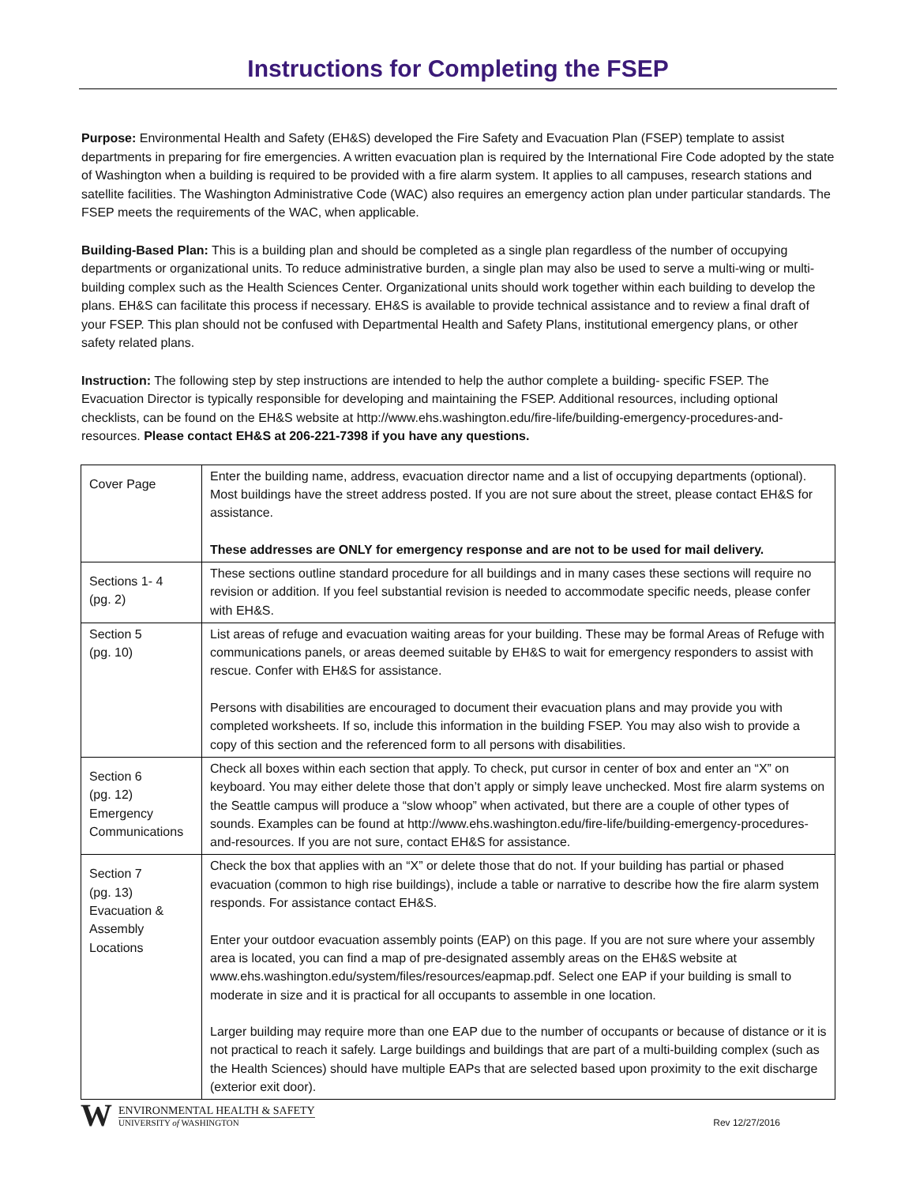Instructions for Completing the FSEP
Purpose: Environmental Health and Safety (EH&S) developed the Fire Safety and Evacuation Plan (FSEP) template to assist departments in preparing for fire emergencies. A written evacuation plan is required by the International Fire Code adopted by the state of Washington when a building is required to be provided with a fire alarm system. It applies to all campuses, research stations and satellite facilities. The Washington Administrative Code (WAC) also requires an emergency action plan under particular standards. The FSEP meets the requirements of the WAC, when applicable.
Building-Based Plan: This is a building plan and should be completed as a single plan regardless of the number of occupying departments or organizational units. To reduce administrative burden, a single plan may also be used to serve a multi-wing or multi-building complex such as the Health Sciences Center. Organizational units should work together within each building to develop the plans. EH&S can facilitate this process if necessary. EH&S is available to provide technical assistance and to review a final draft of your FSEP. This plan should not be confused with Departmental Health and Safety Plans, institutional emergency plans, or other safety related plans.
Instruction: The following step by step instructions are intended to help the author complete a building- specific FSEP. The Evacuation Director is typically responsible for developing and maintaining the FSEP. Additional resources, including optional checklists, can be found on the EH&S website at http://www.ehs.washington.edu/fire-life/building-emergency-procedures-and-resources. Please contact EH&S at 206-221-7398 if you have any questions.
| Cover Page | Enter the building name, address, evacuation director name and a list of occupying departments (optional). Most buildings have the street address posted. If you are not sure about the street, please contact EH&S for assistance. These addresses are ONLY for emergency response and are not to be used for mail delivery. |
| Sections 1- 4 (pg. 2) | These sections outline standard procedure for all buildings and in many cases these sections will require no revision or addition. If you feel substantial revision is needed to accommodate specific needs, please confer with EH&S. |
| Section 5 (pg. 10) | List areas of refuge and evacuation waiting areas for your building. These may be formal Areas of Refuge with communications panels, or areas deemed suitable by EH&S to wait for emergency responders to assist with rescue. Confer with EH&S for assistance. Persons with disabilities are encouraged to document their evacuation plans and may provide you with completed worksheets. If so, include this information in the building FSEP. You may also wish to provide a copy of this section and the referenced form to all persons with disabilities. |
| Section 6 (pg. 12) Emergency Communications | Check all boxes within each section that apply. To check, put cursor in center of box and enter an “X” on keyboard. You may either delete those that don’t apply or simply leave unchecked. Most fire alarm systems on the Seattle campus will produce a “slow whoop” when activated, but there are a couple of other types of sounds. Examples can be found at http://www.ehs.washington.edu/fire-life/building-emergency-procedures-and-resources. If you are not sure, contact EH&S for assistance. |
| Section 7 (pg. 13) Evacuation & Assembly Locations | Check the box that applies with an “X” or delete those that do not. If your building has partial or phased evacuation (common to high rise buildings), include a table or narrative to describe how the fire alarm system responds. For assistance contact EH&S. Enter your outdoor evacuation assembly points (EAP) on this page. If you are not sure where your assembly area is located, you can find a map of pre-designated assembly areas on the EH&S website at www.ehs.washington.edu/system/files/resources/eapmap.pdf. Select one EAP if your building is small to moderate in size and it is practical for all occupants to assemble in one location. Larger building may require more than one EAP due to the number of occupants or because of distance or it is not practical to reach it safely. Large buildings and buildings that are part of a multi-building complex (such as the Health Sciences) should have multiple EAPs that are selected based upon proximity to the exit discharge (exterior exit door). |
W
ENVIRONMENTAL HEALTH & SAFETY
UNIVERSITY of WASHINGTON
Rev 12/27/2016